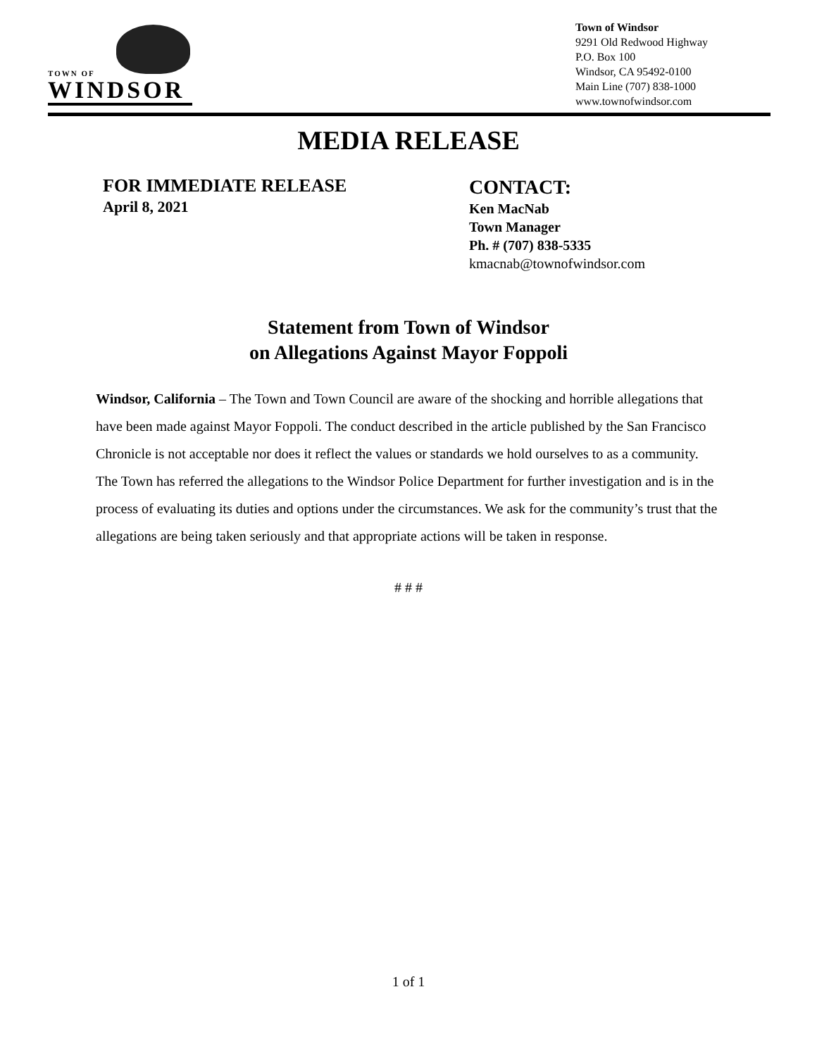TOWN OF
WINDSOR
Town of Windsor
9291 Old Redwood Highway
P.O. Box 100
Windsor, CA 95492-0100
Main Line (707) 838-1000
www.townofwindsor.com
MEDIA RELEASE
FOR IMMEDIATE RELEASE
April 8, 2021
CONTACT:
Ken MacNab
Town Manager
Ph. # (707) 838-5335
kmacnab@townofwindsor.com
Statement from Town of Windsor
on Allegations Against Mayor Foppoli
Windsor, California – The Town and Town Council are aware of the shocking and horrible allegations that have been made against Mayor Foppoli. The conduct described in the article published by the San Francisco Chronicle is not acceptable nor does it reflect the values or standards we hold ourselves to as a community. The Town has referred the allegations to the Windsor Police Department for further investigation and is in the process of evaluating its duties and options under the circumstances. We ask for the community’s trust that the allegations are being taken seriously and that appropriate actions will be taken in response.
# # #
1 of 1